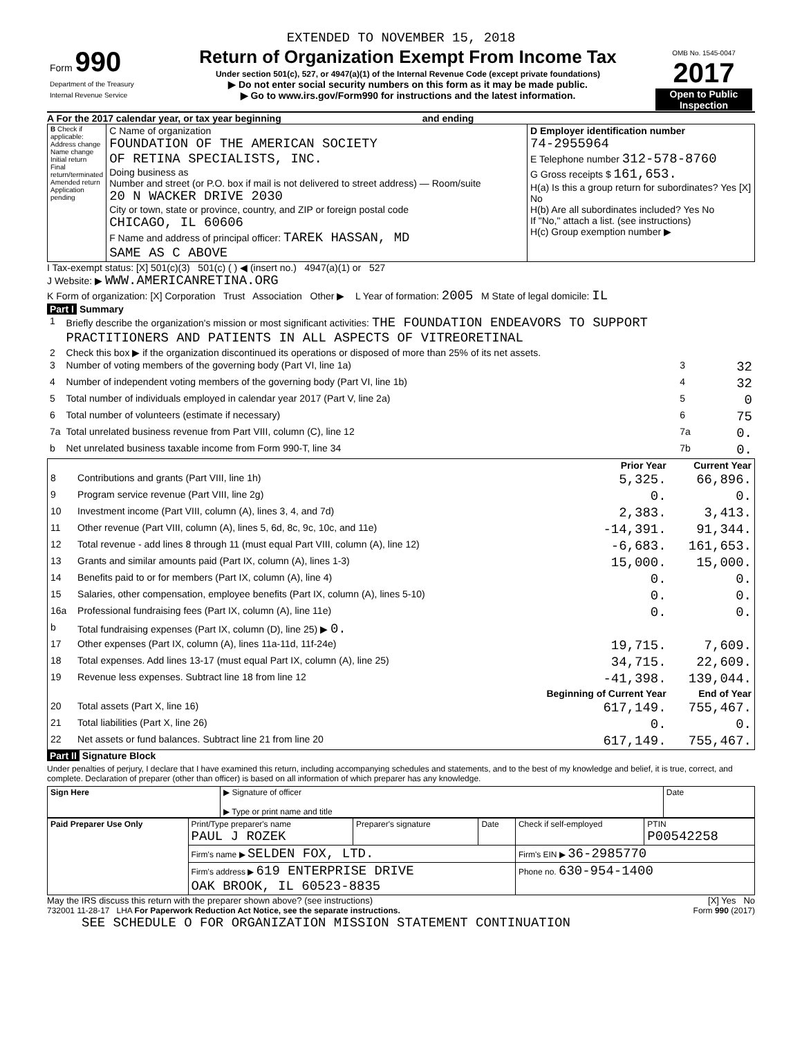EXTENDED TO NOVEMBER 15, 2018
| Form 990 Department of the Treasury Internal Revenue Service | Return of Organization Exempt From Income Tax Under section 501(c), 527, or 4947(a)(1) of the Internal Revenue Code (except private foundations) ▶ Do not enter social security numbers on this form as it may be made public. ▶ Go to www.irs.gov/Form990 for instructions and the latest information. | OMB No. 1545-0047 2017 Open to Public Inspection |
A For the 2017 calendar year, or tax year beginning and ending
| B Check if applicable: Address change Name change Initial return Final return/terminated Amended return Application pending | C Name of organization FOUNDATION OF THE AMERICAN SOCIETY OF RETINA SPECIALISTS, INC. Doing business as Number and street (or P.O. box if mail is not delivered to street address) — Room/suite 20 N WACKER DRIVE 2030 City or town, state or province, country, and ZIP or foreign postal code CHICAGO, IL 60606 F Name and address of principal officer: TAREK HASSAN, MD SAME AS C ABOVE | D Employer identification number 74-2955964 E Telephone number 312-578-8760 G Gross receipts $ 161,653. H(a) Is this a group return for subordinates? Yes [X] No H(b) Are all subordinates included? Yes No If "No," attach a list. (see instructions) H(c) Group exemption number ▶ |
I Tax-exempt status: [X] 501(c)(3) 501(c) ( ) ◀ (insert no.) 4947(a)(1) or 527
J Website: ▶ WWW.AMERICANRETINA.ORG
K Form of organization: [X] Corporation Trust Association Other ▶ L Year of formation: 2005 M State of legal domicile: IL
Part I Summary
| 1 | Briefly describe the organization's mission or most significant activities: THE FOUNDATION ENDEAVORS TO SUPPORT PRACTITIONERS AND PATIENTS IN ALL ASPECTS OF VITREORETINAL | | |
| 2 | Check this box ▶ if the organization discontinued its operations or disposed of more than 25% of its net assets. | | |
| 3 | Number of voting members of the governing body (Part VI, line 1a) | 3 | 32 |
| 4 | Number of independent voting members of the governing body (Part VI, line 1b) | 4 | 32 |
| 5 | Total number of individuals employed in calendar year 2017 (Part V, line 2a) | 5 | 0 |
| 6 | Total number of volunteers (estimate if necessary) | 6 | 75 |
| 7a | Total unrelated business revenue from Part VIII, column (C), line 12 | 7a | 0. |
| b | Net unrelated business taxable income from Form 990-T, line 34 | 7b | 0. |
| | | Prior Year | Current Year |
| --- | --- | --- | --- |
| 8 | Contributions and grants (Part VIII, line 1h) | 5,325. | 66,896. |
| 9 | Program service revenue (Part VIII, line 2g) | 0. | 0. |
| 10 | Investment income (Part VIII, column (A), lines 3, 4, and 7d) | 2,383. | 3,413. |
| 11 | Other revenue (Part VIII, column (A), lines 5, 6d, 8c, 9c, 10c, and 11e) | -14,391. | 91,344. |
| 12 | Total revenue - add lines 8 through 11 (must equal Part VIII, column (A), line 12) | -6,683. | 161,653. |
| 13 | Grants and similar amounts paid (Part IX, column (A), lines 1-3) | 15,000. | 15,000. |
| 14 | Benefits paid to or for members (Part IX, column (A), line 4) | 0. | 0. |
| 15 | Salaries, other compensation, employee benefits (Part IX, column (A), lines 5-10) | 0. | 0. |
| 16a | Professional fundraising fees (Part IX, column (A), line 11e) | 0. | 0. |
| b | Total fundraising expenses (Part IX, column (D), line 25) ▶ 0. | | |
| 17 | Other expenses (Part IX, column (A), lines 11a-11d, 11f-24e) | 19,715. | 7,609. |
| 18 | Total expenses. Add lines 13-17 (must equal Part IX, column (A), line 25) | 34,715. | 22,609. |
| 19 | Revenue less expenses. Subtract line 18 from line 12 | -41,398. | 139,044. |
| | | Beginning of Current Year | End of Year |
| 20 | Total assets (Part X, line 16) | 617,149. | 755,467. |
| 21 | Total liabilities (Part X, line 26) | 0. | 0. |
| 22 | Net assets or fund balances. Subtract line 21 from line 20 | 617,149. | 755,467. |
Part II Signature Block
Under penalties of perjury, I declare that I have examined this return, including accompanying schedules and statements, and to the best of my knowledge and belief, it is true, correct, and complete. Declaration of preparer (other than officer) is based on all information of which preparer has any knowledge.
| Sign Here | ▶ Signature of officer ▶ Type or print name and title | Date |
| Paid Preparer Use Only | Print/Type preparer's name PAUL J ROZEK | Preparer's signature | Date | Check if self-employed | PTIN P00542258 |
| | Firm's name ▶ SELDEN FOX, LTD. | | | Firm's EIN ▶ 36-2985770 | |
| | Firm's address ▶ 619 ENTERPRISE DRIVE OAK BROOK, IL 60523-8835 | | | Phone no. 630-954-1400 | |
May the IRS discuss this return with the preparer shown above? (see instructions) [X] Yes No
732001 11-28-17 LHA For Paperwork Reduction Act Notice, see the separate instructions. Form 990 (2017)
SEE SCHEDULE O FOR ORGANIZATION MISSION STATEMENT CONTINUATION